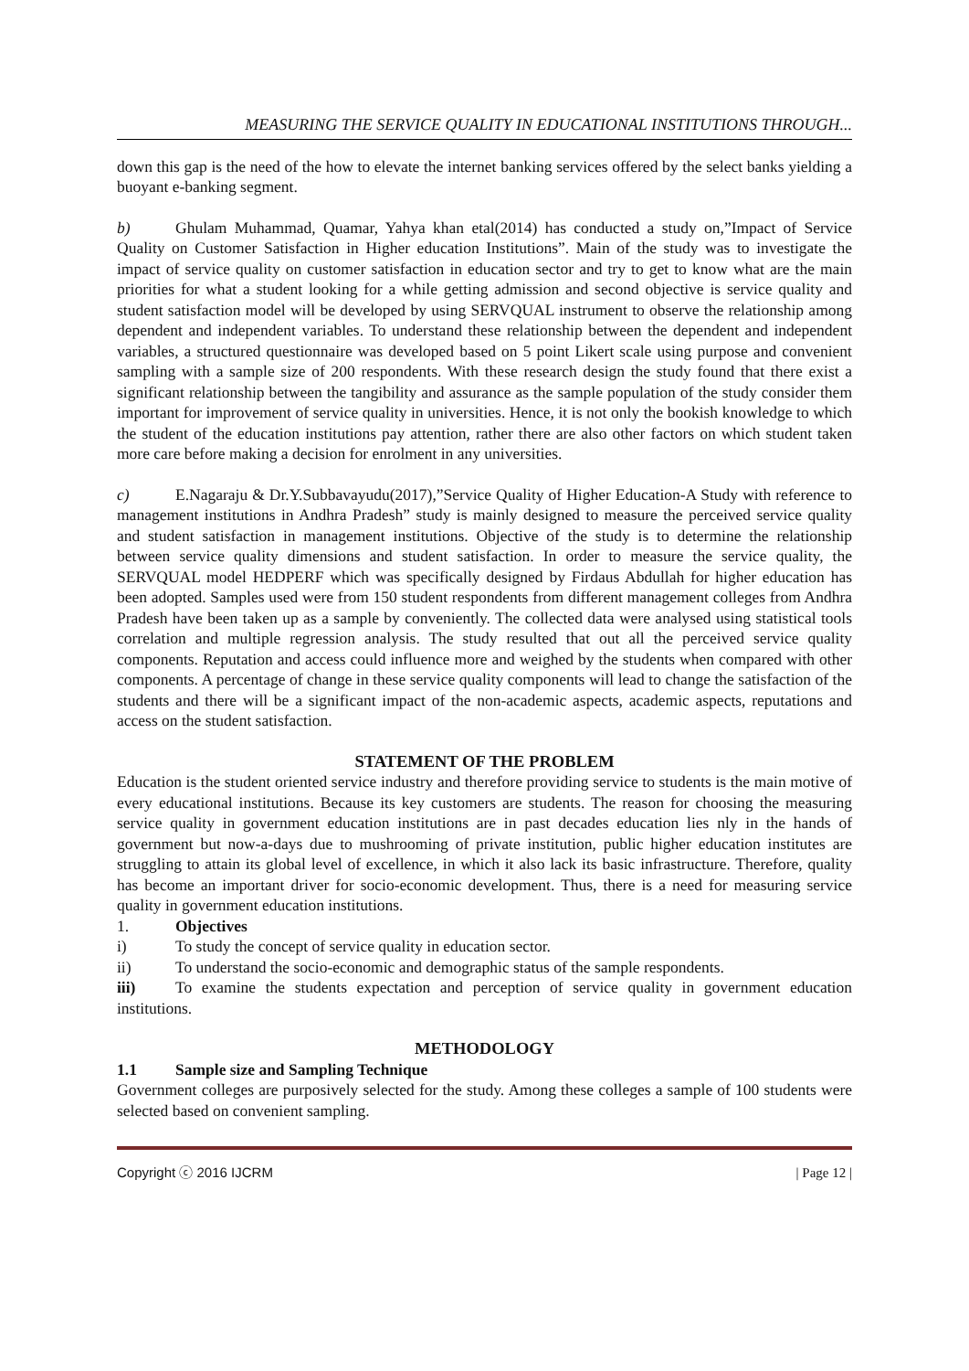MEASURING THE SERVICE QUALITY IN EDUCATIONAL INSTITUTIONS THROUGH...
down this gap is the need of the how to elevate the internet banking services offered by the select banks yielding a buoyant e-banking segment.
b) Ghulam Muhammad, Quamar, Yahya khan etal(2014) has conducted a study on,”Impact of Service Quality on Customer Satisfaction in Higher education Institutions”. Main of the study was to investigate the impact of service quality on customer satisfaction in education sector and try to get to know what are the main priorities for what a student looking for a while getting admission and second objective is service quality and student satisfaction model will be developed by using SERVQUAL instrument to observe the relationship among dependent and independent variables. To understand these relationship between the dependent and independent variables, a structured questionnaire was developed based on 5 point Likert scale using purpose and convenient sampling with a sample size of 200 respondents. With these research design the study found that there exist a significant relationship between the tangibility and assurance as the sample population of the study consider them important for improvement of service quality in universities. Hence, it is not only the bookish knowledge to which the student of the education institutions pay attention, rather there are also other factors on which student taken more care before making a decision for enrolment in any universities.
c) E.Nagaraju & Dr.Y.Subbavayudu(2017),”Service Quality of Higher Education-A Study with reference to management institutions in Andhra Pradesh” study is mainly designed to measure the perceived service quality and student satisfaction in management institutions. Objective of the study is to determine the relationship between service quality dimensions and student satisfaction. In order to measure the service quality, the SERVQUAL model HEDPERF which was specifically designed by Firdaus Abdullah for higher education has been adopted. Samples used were from 150 student respondents from different management colleges from Andhra Pradesh have been taken up as a sample by conveniently. The collected data were analysed using statistical tools correlation and multiple regression analysis. The study resulted that out all the perceived service quality components. Reputation and access could influence more and weighed by the students when compared with other components. A percentage of change in these service quality components will lead to change the satisfaction of the students and there will be a significant impact of the non-academic aspects, academic aspects, reputations and access on the student satisfaction.
STATEMENT OF THE PROBLEM
Education is the student oriented service industry and therefore providing service to students is the main motive of every educational institutions. Because its key customers are students. The reason for choosing the measuring service quality in government education institutions are in past decades education lies nly in the hands of government but now-a-days due to mushrooming of private institution, public higher education institutes are struggling to attain its global level of excellence, in which it also lack its basic infrastructure. Therefore, quality has become an important driver for socio-economic development. Thus, there is a need for measuring service quality in government education institutions.
1. Objectives
i) To study the concept of service quality in education sector.
ii) To understand the socio-economic and demographic status of the sample respondents.
iii) To examine the students expectation and perception of service quality in government education institutions.
METHODOLOGY
1.1 Sample size and Sampling Technique
Government colleges are purposively selected for the study. Among these colleges a sample of 100 students were selected based on convenient sampling.
Copyright ⓒ 2016 IJCRM | Page 12 |